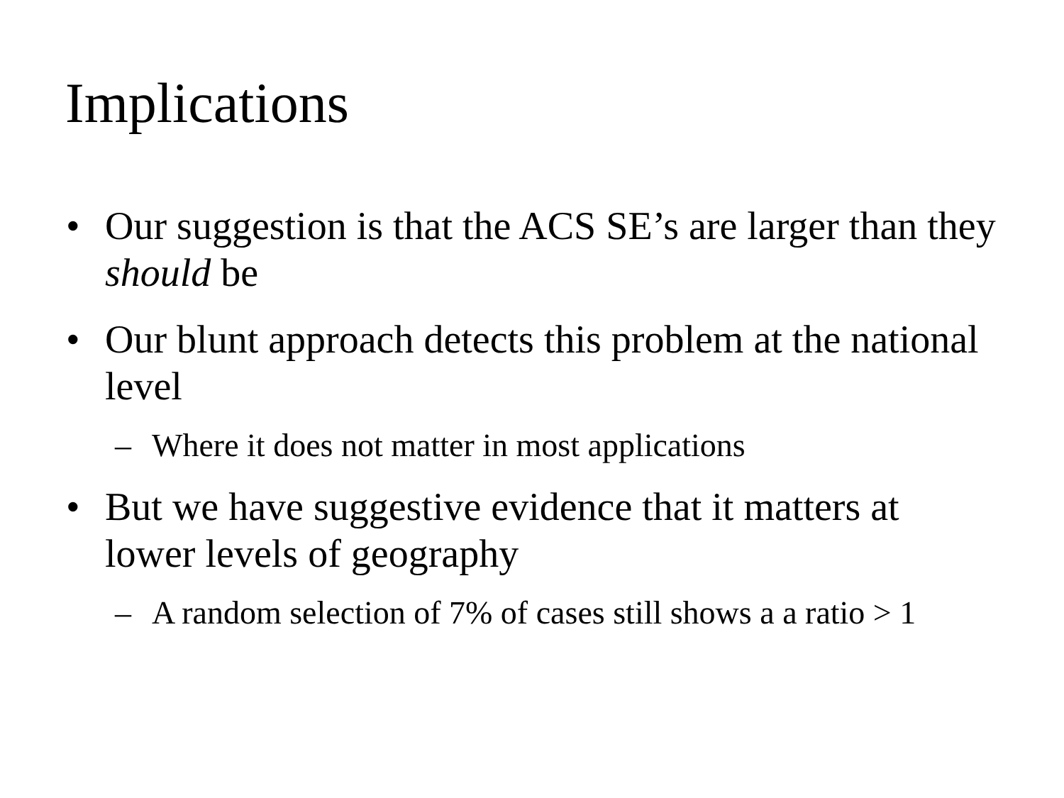Implications
• Our suggestion is that the ACS SE’s are larger than they should be
• Our blunt approach detects this problem at the national level
– Where it does not matter in most applications
• But we have suggestive evidence that it matters at lower levels of geography
– A random selection of 7% of cases still shows a a ratio > 1